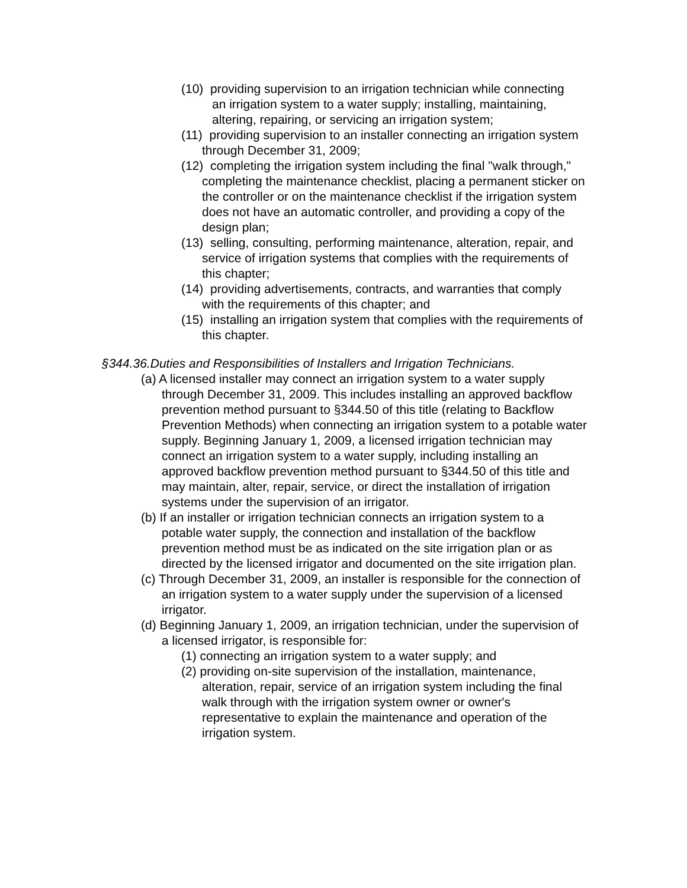(10) providing supervision to an irrigation technician while connecting an irrigation system to a water supply; installing, maintaining, altering, repairing, or servicing an irrigation system;
(11) providing supervision to an installer connecting an irrigation system through December 31, 2009;
(12) completing the irrigation system including the final "walk through," completing the maintenance checklist, placing a permanent sticker on the controller or on the maintenance checklist if the irrigation system does not have an automatic controller, and providing a copy of the design plan;
(13) selling, consulting, performing maintenance, alteration, repair, and service of irrigation systems that complies with the requirements of this chapter;
(14) providing advertisements, contracts, and warranties that comply with the requirements of this chapter; and
(15) installing an irrigation system that complies with the requirements of this chapter.
§344.36.Duties and Responsibilities of Installers and Irrigation Technicians.
(a) A licensed installer may connect an irrigation system to a water supply through December 31, 2009. This includes installing an approved backflow prevention method pursuant to §344.50 of this title (relating to Backflow Prevention Methods) when connecting an irrigation system to a potable water supply. Beginning January 1, 2009, a licensed irrigation technician may connect an irrigation system to a water supply, including installing an approved backflow prevention method pursuant to §344.50 of this title and may maintain, alter, repair, service, or direct the installation of irrigation systems under the supervision of an irrigator.
(b) If an installer or irrigation technician connects an irrigation system to a potable water supply, the connection and installation of the backflow prevention method must be as indicated on the site irrigation plan or as directed by the licensed irrigator and documented on the site irrigation plan.
(c) Through December 31, 2009, an installer is responsible for the connection of an irrigation system to a water supply under the supervision of a licensed irrigator.
(d) Beginning January 1, 2009, an irrigation technician, under the supervision of a licensed irrigator, is responsible for:
(1) connecting an irrigation system to a water supply; and
(2) providing on-site supervision of the installation, maintenance, alteration, repair, service of an irrigation system including the final walk through with the irrigation system owner or owner's representative to explain the maintenance and operation of the irrigation system.